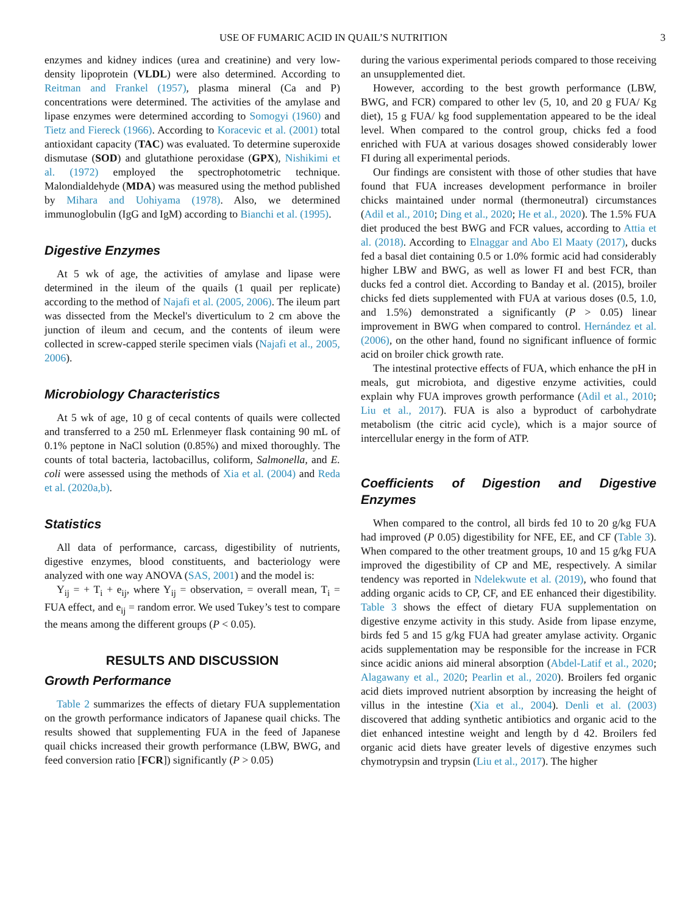USE OF FUMARIC ACID IN QUAIL’S NUTRITION 3
enzymes and kidney indices (urea and creatinine) and very low-density lipoprotein (VLDL) were also determined. According to Reitman and Frankel (1957), plasma mineral (Ca and P) concentrations were determined. The activities of the amylase and lipase enzymes were determined according to Somogyi (1960) and Tietz and Fiereck (1966). According to Koracevic et al. (2001) total antioxidant capacity (TAC) was evaluated. To determine superoxide dismutase (SOD) and glutathione peroxidase (GPX), Nishikimi et al. (1972) employed the spectrophotometric technique. Malondialdehyde (MDA) was measured using the method published by Mihara and Uohiyama (1978). Also, we determined immunoglobulin (IgG and IgM) according to Bianchi et al. (1995).
Digestive Enzymes
At 5 wk of age, the activities of amylase and lipase were determined in the ileum of the quails (1 quail per replicate) according to the method of Najafi et al. (2005, 2006). The ileum part was dissected from the Meckel's diverticulum to 2 cm above the junction of ileum and cecum, and the contents of ileum were collected in screw-capped sterile specimen vials (Najafi et al., 2005, 2006).
Microbiology Characteristics
At 5 wk of age, 10 g of cecal contents of quails were collected and transferred to a 250 mL Erlenmeyer flask containing 90 mL of 0.1% peptone in NaCl solution (0.85%) and mixed thoroughly. The counts of total bacteria, lactobacillus, coliform, Salmonella, and E. coli were assessed using the methods of Xia et al. (2004) and Reda et al. (2020a,b).
Statistics
All data of performance, carcass, digestibility of nutrients, digestive enzymes, blood constituents, and bacteriology were analyzed with one way ANOVA (SAS, 2001) and the model is:
Y<sub>ij</sub> = + T<sub>i</sub> + e<sub>ij</sub>, where Y<sub>ij</sub> = observation, = overall mean, T<sub>i</sub> = FUA effect, and e<sub>ij</sub> = random error. We used Tukey’s test to compare the means among the different groups (P < 0.05).
RESULTS AND DISCUSSION
Growth Performance
Table 2 summarizes the effects of dietary FUA supplementation on the growth performance indicators of Japanese quail chicks. The results showed that supplementing FUA in the feed of Japanese quail chicks increased their growth performance (LBW, BWG, and feed conversion ratio [FCR]) significantly (P > 0.05)
during the various experimental periods compared to those receiving an unsupplemented diet.
However, according to the best growth performance (LBW, BWG, and FCR) compared to other lev (5, 10, and 20 g FUA/ Kg diet), 15 g FUA/ kg food supplementation appeared to be the ideal level. When compared to the control group, chicks fed a food enriched with FUA at various dosages showed considerably lower FI during all experimental periods.
Our findings are consistent with those of other studies that have found that FUA increases development performance in broiler chicks maintained under normal (thermoneutral) circumstances (Adil et al., 2010; Ding et al., 2020; He et al., 2020). The 1.5% FUA diet produced the best BWG and FCR values, according to Attia et al. (2018). According to Elnaggar and Abo El Maaty (2017), ducks fed a basal diet containing 0.5 or 1.0% formic acid had considerably higher LBW and BWG, as well as lower FI and best FCR, than ducks fed a control diet. According to Banday et al. (2015), broiler chicks fed diets supplemented with FUA at various doses (0.5, 1.0, and 1.5%) demonstrated a significantly (P > 0.05) linear improvement in BWG when compared to control. Hernández et al. (2006), on the other hand, found no significant influence of formic acid on broiler chick growth rate.
The intestinal protective effects of FUA, which enhance the pH in meals, gut microbiota, and digestive enzyme activities, could explain why FUA improves growth performance (Adil et al., 2010; Liu et al., 2017). FUA is also a byproduct of carbohydrate metabolism (the citric acid cycle), which is a major source of intercellular energy in the form of ATP.
Coefficients of Digestion and Digestive Enzymes
When compared to the control, all birds fed 10 to 20 g/kg FUA had improved (P 0.05) digestibility for NFE, EE, and CF (Table 3). When compared to the other treatment groups, 10 and 15 g/kg FUA improved the digestibility of CP and ME, respectively. A similar tendency was reported in Ndelekwute et al. (2019), who found that adding organic acids to CP, CF, and EE enhanced their digestibility. Table 3 shows the effect of dietary FUA supplementation on digestive enzyme activity in this study. Aside from lipase enzyme, birds fed 5 and 15 g/kg FUA had greater amylase activity. Organic acids supplementation may be responsible for the increase in FCR since acidic anions aid mineral absorption (Abdel-Latif et al., 2020; Alagawany et al., 2020; Pearlin et al., 2020). Broilers fed organic acid diets improved nutrient absorption by increasing the height of villus in the intestine (Xia et al., 2004). Denli et al. (2003) discovered that adding synthetic antibiotics and organic acid to the diet enhanced intestine weight and length by d 42. Broilers fed organic acid diets have greater levels of digestive enzymes such chymotrypsin and trypsin (Liu et al., 2017). The higher